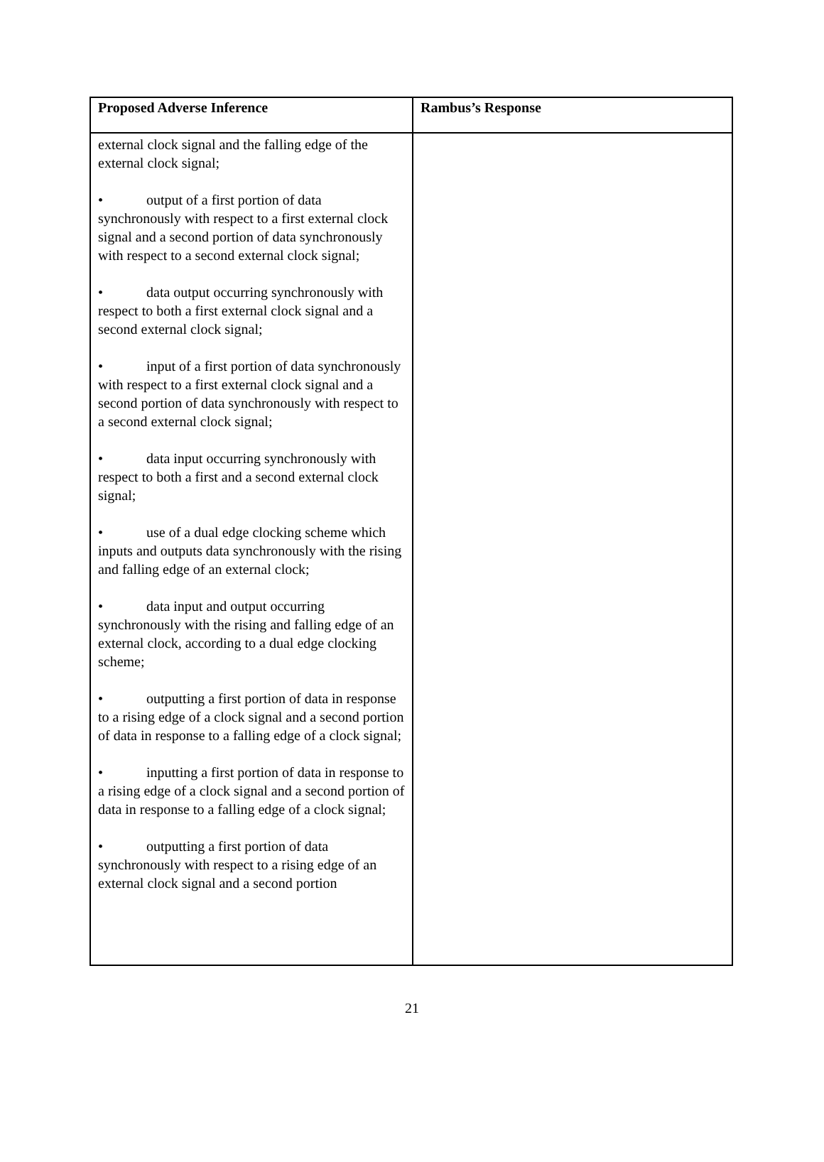| Proposed Adverse Inference | Rambus’s Response |
| --- | --- |
| external clock signal and the falling edge of the external clock signal; • output of a first portion of data synchronously with respect to a first external clock signal and a second portion of data synchronously with respect to a second external clock signal; • data output occurring synchronously with respect to both a first external clock signal and a second external clock signal; • input of a first portion of data synchronously with respect to a first external clock signal and a second portion of data synchronously with respect to a second external clock signal; • data input occurring synchronously with respect to both a first and a second external clock signal; • use of a dual edge clocking scheme which inputs and outputs data synchronously with the rising and falling edge of an external clock; • data input and output occurring synchronously with the rising and falling edge of an external clock, according to a dual edge clocking scheme; • outputting a first portion of data in response to a rising edge of a clock signal and a second portion of data in response to a falling edge of a clock signal; • inputting a first portion of data in response to a rising edge of a clock signal and a second portion of data in response to a falling edge of a clock signal; • outputting a first portion of data synchronously with respect to a rising edge of an external clock signal and a second portion | |
21